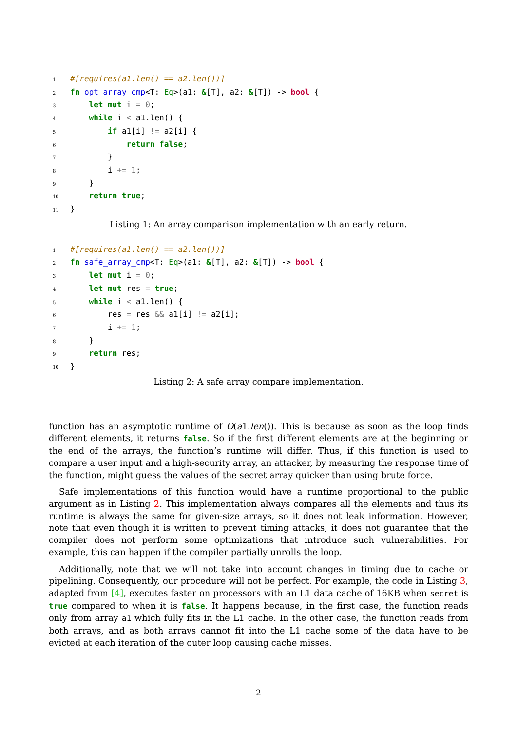1#[requires(a1.len() == a2.len())]
2 fn opt_array_cmp<T: Eq>(a1: &[T], a2: &[T]) -> bool {
3    let mut i = 0;
4    while i < a1.len() {
5        if a1[i] != a2[i] {
6            return false;
7        }
8        i += 1;
9    }
10    return true;
11}
Listing 1: An array comparison implementation with an early return.
1#[requires(a1.len() == a2.len())]
2 fn safe_array_cmp<T: Eq>(a1: &[T], a2: &[T]) -> bool {
3    let mut i = 0;
4    let mut res = true;
5    while i < a1.len() {
6        res = res && a1[i] != a2[i];
7        i += 1;
8    }
9    return res;
10}
Listing 2: A safe array compare implementation.
function has an asymptotic runtime of O(a1.len()). This is because as soon as the loop finds different elements, it returns false. So if the first different elements are at the beginning or the end of the arrays, the function’s runtime will differ. Thus, if this function is used to compare a user input and a high-security array, an attacker, by measuring the response time of the function, might guess the values of the secret array quicker than using brute force.
Safe implementations of this function would have a runtime proportional to the public argument as in Listing 2. This implementation always compares all the elements and thus its runtime is always the same for given-size arrays, so it does not leak information. However, note that even though it is written to prevent timing attacks, it does not guarantee that the compiler does not perform some optimizations that introduce such vulnerabilities. For example, this can happen if the compiler partially unrolls the loop.
Additionally, note that we will not take into account changes in timing due to cache or pipelining. Consequently, our procedure will not be perfect. For example, the code in Listing 3, adapted from [4], executes faster on processors with an L1 data cache of 16KB when secret is true compared to when it is false. It happens because, in the first case, the function reads only from array a1 which fully fits in the L1 cache. In the other case, the function reads from both arrays, and as both arrays cannot fit into the L1 cache some of the data have to be evicted at each iteration of the outer loop causing cache misses.
2